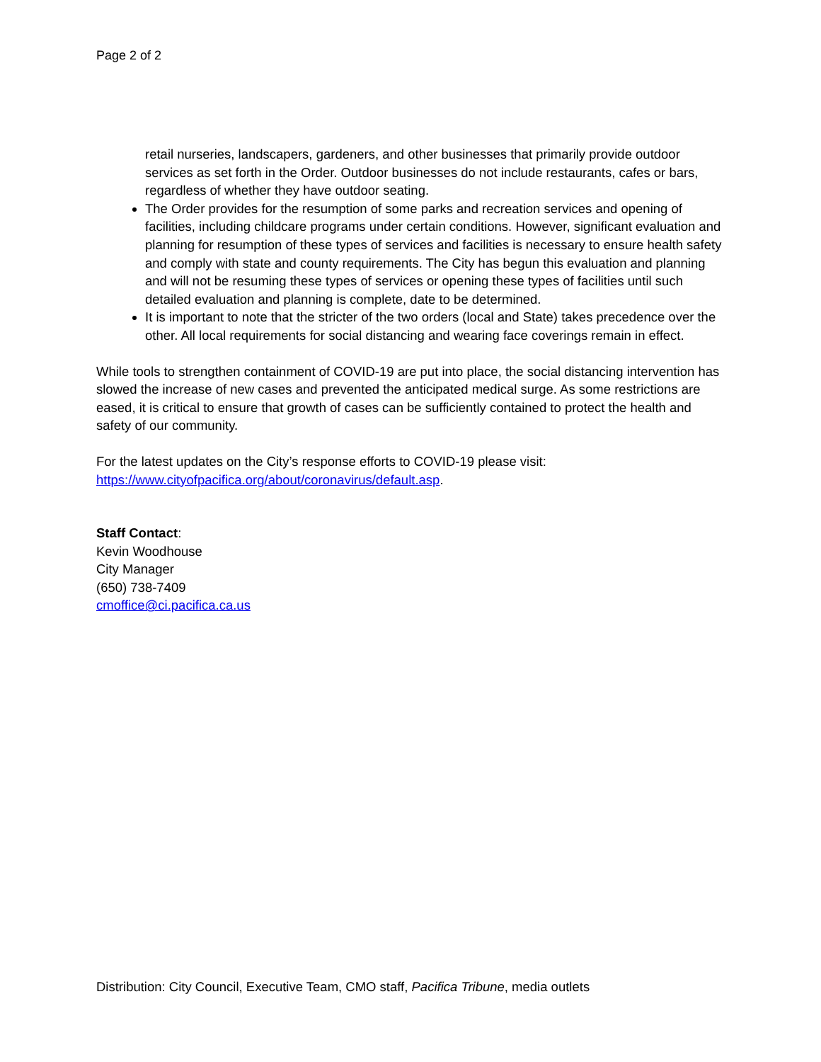Page 2 of 2
retail nurseries, landscapers, gardeners, and other businesses that primarily provide outdoor services as set forth in the Order. Outdoor businesses do not include restaurants, cafes or bars, regardless of whether they have outdoor seating.
The Order provides for the resumption of some parks and recreation services and opening of facilities, including childcare programs under certain conditions. However, significant evaluation and planning for resumption of these types of services and facilities is necessary to ensure health safety and comply with state and county requirements. The City has begun this evaluation and planning and will not be resuming these types of services or opening these types of facilities until such detailed evaluation and planning is complete, date to be determined.
It is important to note that the stricter of the two orders (local and State) takes precedence over the other. All local requirements for social distancing and wearing face coverings remain in effect.
While tools to strengthen containment of COVID-19 are put into place, the social distancing intervention has slowed the increase of new cases and prevented the anticipated medical surge. As some restrictions are eased, it is critical to ensure that growth of cases can be sufficiently contained to protect the health and safety of our community.
For the latest updates on the City’s response efforts to COVID-19 please visit:
https://www.cityofpacifica.org/about/coronavirus/default.asp.
Staff Contact:
Kevin Woodhouse
City Manager
(650) 738-7409
cmoffice@ci.pacifica.ca.us
Distribution: City Council, Executive Team, CMO staff, Pacifica Tribune, media outlets